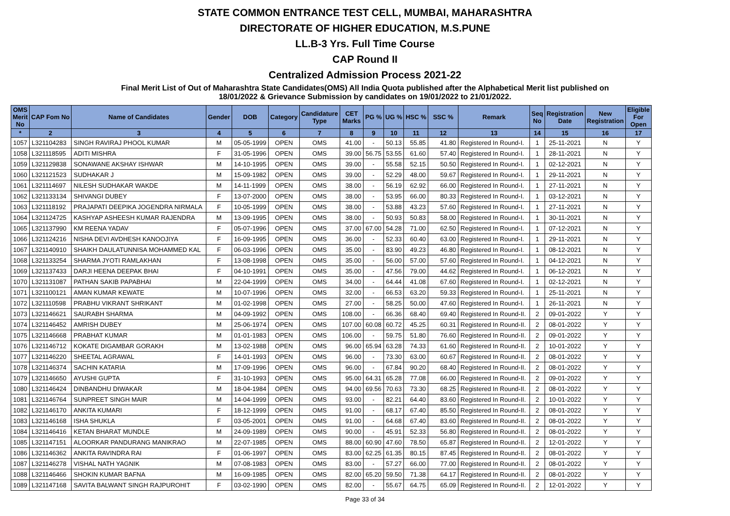STATE COMMON ENTRANCE TEST CELL, MUMBAI, MAHARASHTRA
DIRECTORATE OF HIGHER EDUCATION, M.S.PUNE
LL.B-3 Yrs. Full Time Course
CAP Round II
Centralized Admission Process 2021-22
Final Merit List of Out of Maharashtra State Candidates(OMS) All India Quota published after the Alphabetical Merit list published on
18/01/2022 & Grievance Submission by candidates on 19/01/2022 to 21/01/2022.
| OMS Merit No | CAP Fom No | Name of Candidates | Gender | DOB | Category | Candidature Type | CET Marks | PG % | UG % | HSC % | SSC % | Remark | Seq No | Registration Date | New Registration | Eligible For Open |
| --- | --- | --- | --- | --- | --- | --- | --- | --- | --- | --- | --- | --- | --- | --- | --- | --- |
| * | 2 | 3 | 4 | 5 | 6 | 7 | 8 | 9 | 10 | 11 | 12 | 13 | 14 | 15 | 16 | 17 |
| 1057 | L321104283 | SINGH RAVIRAJ PHOOL KUMAR | M | 05-05-1999 | OPEN | OMS | 41.00 | - | 50.13 | 55.85 | 41.80 | Registered In Round-I. | 1 | 25-11-2021 | N | Y |
| 1058 | L321118595 | ADITI MISHRA | F | 31-05-1996 | OPEN | OMS | 39.00 | 56.75 | 53.55 | 61.60 | 57.40 | Registered In Round-I. | 1 | 28-11-2021 | N | Y |
| 1059 | L321129838 | SONAWANE AKSHAY ISHWAR | M | 14-10-1995 | OPEN | OMS | 39.00 | - | 55.58 | 52.15 | 50.50 | Registered In Round-I. | 1 | 02-12-2021 | N | Y |
| 1060 | L321121523 | SUDHAKAR J | M | 15-09-1982 | OPEN | OMS | 39.00 | - | 52.29 | 48.00 | 59.67 | Registered In Round-I. | 1 | 29-11-2021 | N | Y |
| 1061 | L321114697 | NILESH SUDHAKAR WAKDE | M | 14-11-1999 | OPEN | OMS | 38.00 | - | 56.19 | 62.92 | 66.00 | Registered In Round-I. | 1 | 27-11-2021 | N | Y |
| 1062 | L321133134 | SHIVANGI DUBEY | F | 13-07-2000 | OPEN | OMS | 38.00 | - | 53.95 | 66.00 | 80.33 | Registered In Round-I. | 1 | 03-12-2021 | N | Y |
| 1063 | L321118192 | PRAJAPATI DEEPIKA JOGENDRA NIRMALA | F | 10-05-1999 | OPEN | OMS | 38.00 | - | 53.88 | 43.23 | 57.60 | Registered In Round-I. | 1 | 27-11-2021 | N | Y |
| 1064 | L321124725 | KASHYAP ASHEESH KUMAR RAJENDRA | M | 13-09-1995 | OPEN | OMS | 38.00 | - | 50.93 | 50.83 | 58.00 | Registered In Round-I. | 1 | 30-11-2021 | N | Y |
| 1065 | L321137990 | KM REENA YADAV | F | 05-07-1996 | OPEN | OMS | 37.00 | 67.00 | 54.28 | 71.00 | 62.50 | Registered In Round-I. | 1 | 07-12-2021 | N | Y |
| 1066 | L321124216 | NISHA DEVI AVDHESH KANOOJIYA | F | 16-09-1995 | OPEN | OMS | 36.00 | - | 52.33 | 60.40 | 63.00 | Registered In Round-I. | 1 | 29-11-2021 | N | Y |
| 1067 | L321140910 | SHAIKH DAULATUNNISA MOHAMMED KAL | F | 06-03-1996 | OPEN | OMS | 35.00 | - | 83.90 | 49.23 | 46.80 | Registered In Round-I. | 1 | 08-12-2021 | N | Y |
| 1068 | L321133254 | SHARMA JYOTI RAMLAKHAN | F | 13-08-1998 | OPEN | OMS | 35.00 | - | 56.00 | 57.00 | 57.60 | Registered In Round-I. | 1 | 04-12-2021 | N | Y |
| 1069 | L321137433 | DARJI HEENA DEEPAK BHAI | F | 04-10-1991 | OPEN | OMS | 35.00 | - | 47.56 | 79.00 | 44.62 | Registered In Round-I. | 1 | 06-12-2021 | N | Y |
| 1070 | L321131087 | PATHAN SAKIB PAPABHAI | M | 22-04-1999 | OPEN | OMS | 34.00 | - | 64.44 | 41.08 | 67.60 | Registered In Round-I. | 1 | 02-12-2021 | N | Y |
| 1071 | L321100121 | AMAN KUMAR KEWATE | M | 10-07-1996 | OPEN | OMS | 32.00 | - | 66.53 | 63.20 | 59.33 | Registered In Round-I. | 1 | 25-11-2021 | N | Y |
| 1072 | L321110598 | PRABHU VIKRANT SHRIKANT | M | 01-02-1998 | OPEN | OMS | 27.00 | - | 58.25 | 50.00 | 47.60 | Registered In Round-I. | 1 | 26-11-2021 | N | Y |
| 1073 | L321146621 | SAURABH SHARMA | M | 04-09-1992 | OPEN | OMS | 108.00 | - | 66.36 | 68.40 | 69.40 | Registered In Round-II. | 2 | 09-01-2022 | Y | Y |
| 1074 | L321146452 | AMRISH DUBEY | M | 25-06-1974 | OPEN | OMS | 107.00 | 60.08 | 60.72 | 45.25 | 60.31 | Registered In Round-II. | 2 | 08-01-2022 | Y | Y |
| 1075 | L321146668 | PRABHAT KUMAR | M | 01-01-1983 | OPEN | OMS | 106.00 | - | 59.75 | 51.80 | 76.60 | Registered In Round-II. | 2 | 09-01-2022 | Y | Y |
| 1076 | L321146712 | KOKATE DIGAMBAR GORAKH | M | 13-02-1988 | OPEN | OMS | 96.00 | 65.94 | 63.28 | 74.33 | 61.60 | Registered In Round-II. | 2 | 10-01-2022 | Y | Y |
| 1077 | L321146220 | SHEETAL AGRAWAL | F | 14-01-1993 | OPEN | OMS | 96.00 | - | 73.30 | 63.00 | 60.67 | Registered In Round-II. | 2 | 08-01-2022 | Y | Y |
| 1078 | L321146374 | SACHIN KATARIA | M | 17-09-1996 | OPEN | OMS | 96.00 | - | 67.84 | 90.20 | 68.40 | Registered In Round-II. | 2 | 08-01-2022 | Y | Y |
| 1079 | L321146650 | AYUSHI GUPTA | F | 31-10-1993 | OPEN | OMS | 95.00 | 64.31 | 65.28 | 77.08 | 66.00 | Registered In Round-II. | 2 | 09-01-2022 | Y | Y |
| 1080 | L321146424 | DINBANDHU DIWAKAR | M | 18-04-1984 | OPEN | OMS | 94.00 | 69.56 | 70.63 | 73.30 | 68.25 | Registered In Round-II. | 2 | 08-01-2022 | Y | Y |
| 1081 | L321146764 | SUNPREET SINGH MAIR | M | 14-04-1999 | OPEN | OMS | 93.00 | - | 82.21 | 64.40 | 83.60 | Registered In Round-II. | 2 | 10-01-2022 | Y | Y |
| 1082 | L321146170 | ANKITA KUMARI | F | 18-12-1999 | OPEN | OMS | 91.00 | - | 68.17 | 67.40 | 85.50 | Registered In Round-II. | 2 | 08-01-2022 | Y | Y |
| 1083 | L321146168 | ISHA SHUKLA | F | 03-05-2001 | OPEN | OMS | 91.00 | - | 64.68 | 67.40 | 83.60 | Registered In Round-II. | 2 | 08-01-2022 | Y | Y |
| 1084 | L321146416 | KETAN BHARAT MUNDLE | M | 24-09-1989 | OPEN | OMS | 90.00 | - | 45.91 | 52.33 | 56.80 | Registered In Round-II. | 2 | 08-01-2022 | Y | Y |
| 1085 | L321147151 | ALOORKAR PANDURANG MANIKRAO | M | 22-07-1985 | OPEN | OMS | 88.00 | 60.90 | 47.60 | 78.50 | 65.87 | Registered In Round-II. | 2 | 12-01-2022 | Y | Y |
| 1086 | L321146362 | ANKITA RAVINDRA RAI | F | 01-06-1997 | OPEN | OMS | 83.00 | 62.25 | 61.35 | 80.15 | 87.45 | Registered In Round-II. | 2 | 08-01-2022 | Y | Y |
| 1087 | L321146278 | VISHAL NATH YAGNIK | M | 07-08-1983 | OPEN | OMS | 83.00 | - | 57.27 | 66.00 | 77.00 | Registered In Round-II. | 2 | 08-01-2022 | Y | Y |
| 1088 | L321146466 | SHOKIN KUMAR BAFNA | M | 16-09-1985 | OPEN | OMS | 82.00 | 65.20 | 59.50 | 71.38 | 64.17 | Registered In Round-II. | 2 | 08-01-2022 | Y | Y |
| 1089 | L321147168 | SAVITA BALWANT SINGH RAJPUROHIT | F | 03-02-1990 | OPEN | OMS | 82.00 | - | 55.67 | 64.75 | 65.09 | Registered In Round-II. | 2 | 12-01-2022 | Y | Y |
Page 33 of 34